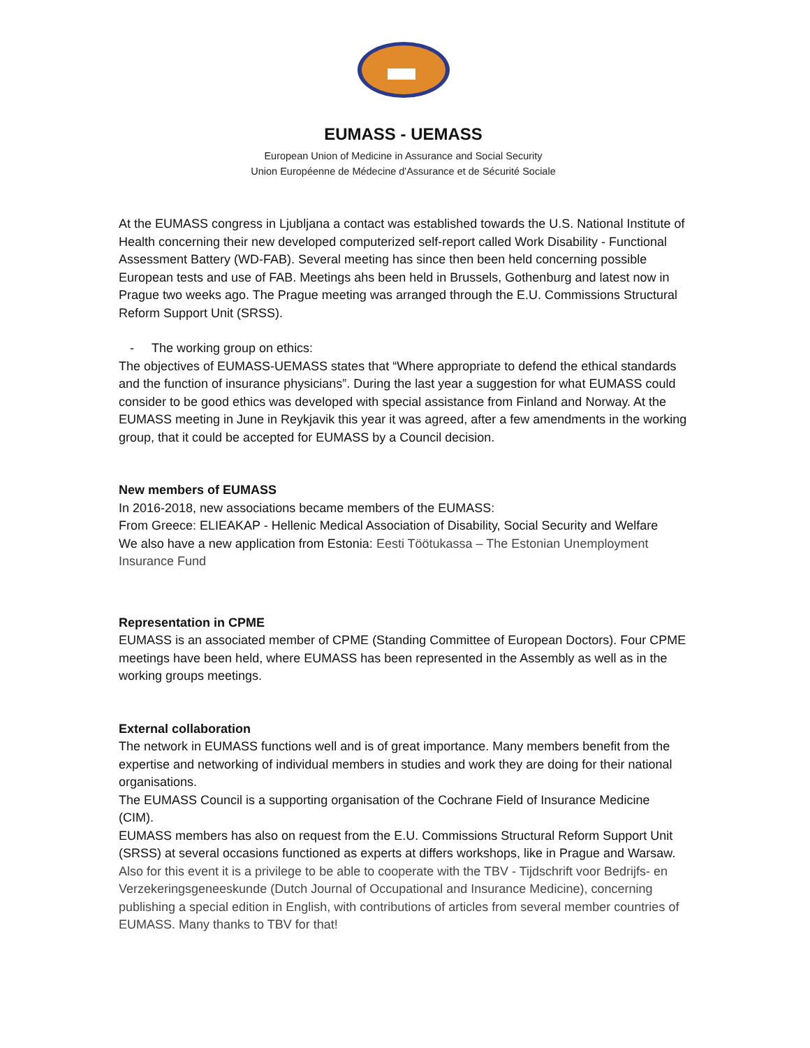EUMASS - UEMASS
European Union of Medicine in Assurance and Social Security
Union Européenne de Médecine d'Assurance et de Sécurité Sociale
At the EUMASS congress in Ljubljana a contact was established towards the U.S. National Institute of Health concerning their new developed computerized self-report called Work Disability - Functional Assessment Battery (WD-FAB). Several meeting has since then been held concerning possible European tests and use of FAB. Meetings ahs been held in Brussels, Gothenburg and latest now in Prague two weeks ago. The Prague meeting was arranged through the E.U. Commissions Structural Reform Support Unit (SRSS).
- The working group on ethics:
The objectives of EUMASS-UEMASS states that “Where appropriate to defend the ethical standards and the function of insurance physicians”. During the last year a suggestion for what EUMASS could consider to be good ethics was developed with special assistance from Finland and Norway. At the EUMASS meeting in June in Reykjavik this year it was agreed, after a few amendments in the working group, that it could be accepted for EUMASS by a Council decision.
New members of EUMASS
In 2016-2018, new associations became members of the EUMASS:
From Greece: ELIEAKAP - Hellenic Medical Association of Disability, Social Security and Welfare
We also have a new application from Estonia: Eesti Töötukassa – The Estonian Unemployment Insurance Fund
Representation in CPME
EUMASS is an associated member of CPME (Standing Committee of European Doctors). Four CPME meetings have been held, where EUMASS has been represented in the Assembly as well as in the working groups meetings.
External collaboration
The network in EUMASS functions well and is of great importance. Many members benefit from the expertise and networking of individual members in studies and work they are doing for their national organisations.
The EUMASS Council is a supporting organisation of the Cochrane Field of Insurance Medicine (CIM).
EUMASS members has also on request from the E.U. Commissions Structural Reform Support Unit (SRSS) at several occasions functioned as experts at differs workshops, like in Prague and Warsaw.
Also for this event it is a privilege to be able to cooperate with the TBV - Tijdschrift voor Bedrijfs- en Verzekeringsgeneeskunde (Dutch Journal of Occupational and Insurance Medicine), concerning publishing a special edition in English, with contributions of articles from several member countries of EUMASS. Many thanks to TBV for that!